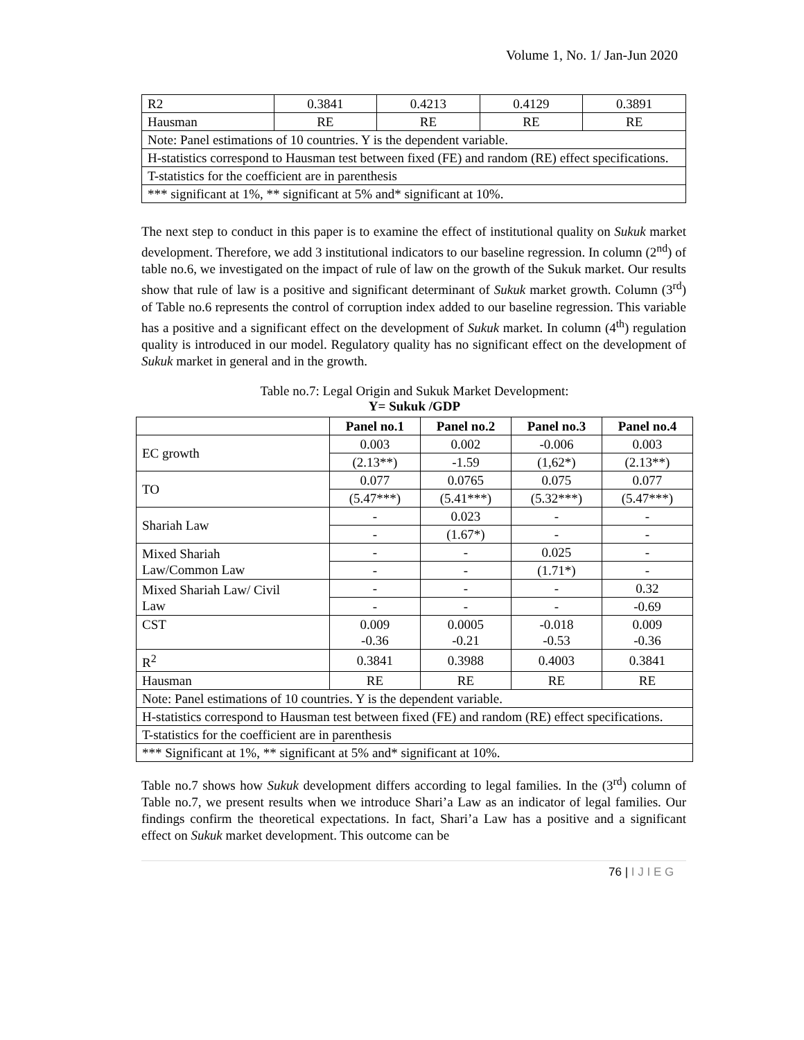Volume 1, No. 1/ Jan-Jun 2020
| R2 | 0.3841 | 0.4213 | 0.4129 | 0.3891 |
| Hausman | RE | RE | RE | RE |
| Note: Panel estimations of 10 countries. Y is the dependent variable. | | | | |
| H-statistics correspond to Hausman test between fixed (FE) and random (RE) effect specifications. | | | | |
| T-statistics for the coefficient are in parenthesis | | | | |
| *** significant at 1%, ** significant at 5% and* significant at 10%. | | | | |
The next step to conduct in this paper is to examine the effect of institutional quality on Sukuk market development. Therefore, we add 3 institutional indicators to our baseline regression. In column (2<sup>nd</sup>) of table no.6, we investigated on the impact of rule of law on the growth of the Sukuk market. Our results show that rule of law is a positive and significant determinant of Sukuk market growth. Column (3<sup>rd</sup>) of Table no.6 represents the control of corruption index added to our baseline regression. This variable has a positive and a significant effect on the development of Sukuk market. In column (4<sup>th</sup>) regulation quality is introduced in our model. Regulatory quality has no significant effect on the development of Sukuk market in general and in the growth.
Table no.7: Legal Origin and Sukuk Market Development:
Y= Sukuk /GDP
| | Panel no.1 | Panel no.2 | Panel no.3 | Panel no.4 |
| --- | --- | --- | --- | --- |
| EC growth | 0.003 | 0.002 | -0.006 | 0.003 |
| | (2.13**) | -1.59 | (1,62*) | (2.13**) |
| TO | 0.077 | 0.0765 | 0.075 | 0.077 |
| | (5.47***) | (5.41***) | (5.32***) | (5.47***) |
| Shariah Law | - | 0.023 | - | - |
| | - | (1.67*) | - | - |
| Mixed Shariah Law/Common Law | - | - | 0.025 | - |
| | - | - | (1.71*) | - |
| Mixed Shariah Law/ Civil Law | - | - | - | 0.32 |
| | - | - | - | -0.69 |
| CST | 0.009 -0.36 | 0.0005 -0.21 | -0.018 -0.53 | 0.009 -0.36 |
| R<sup>2</sup> | 0.3841 | 0.3988 | 0.4003 | 0.3841 |
| Hausman | RE | RE | RE | RE |
| Note: Panel estimations of 10 countries. Y is the dependent variable. | | | | |
| H-statistics correspond to Hausman test between fixed (FE) and random (RE) effect specifications. | | | | |
| T-statistics for the coefficient are in parenthesis | | | | |
| *** Significant at 1%, ** significant at 5% and* significant at 10%. | | | | |
Table no.7 shows how Sukuk development differs according to legal families. In the (3<sup>rd</sup>) column of Table no.7, we present results when we introduce Shari’a Law as an indicator of legal families. Our findings confirm the theoretical expectations. In fact, Shari’a Law has a positive and a significant effect on Sukuk market development. This outcome can be
76 | I J I E G